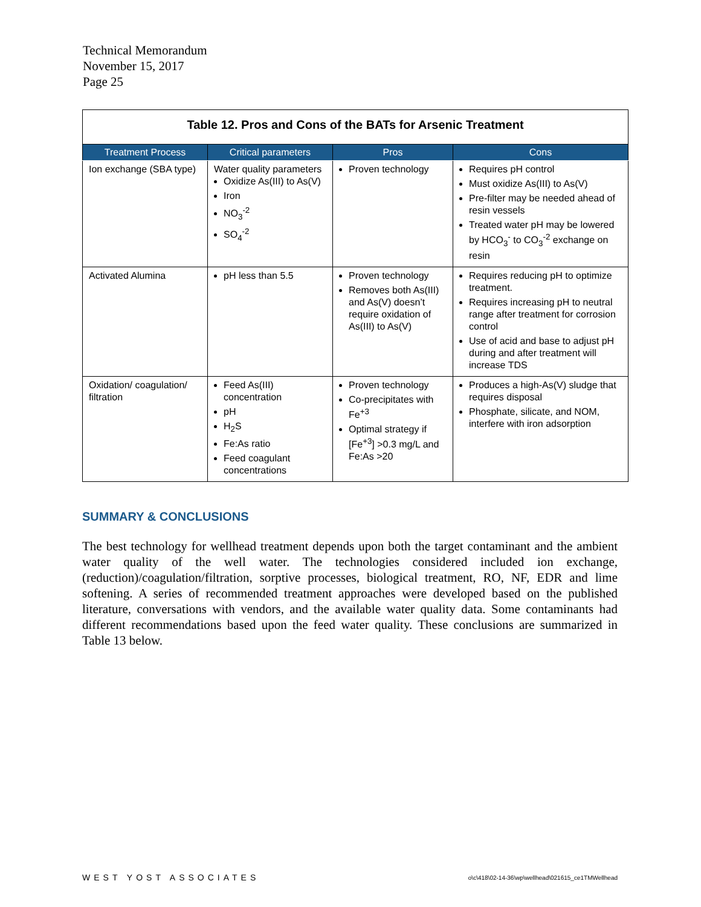Technical Memorandum
November 15, 2017
Page 25
| Table 12. Pros and Cons of the BATs for Arsenic Treatment | | | |
| Treatment Process | Critical parameters | Pros | Cons |
| Ion exchange (SBA type) | Water quality parameters Oxidize As(III) to As(V) Iron NO<sub>3</sub><sup>-2</sup> SO<sub>4</sub><sup>-2</sup> | Proven technology | Requires pH control Must oxidize As(III) to As(V) Pre-filter may be needed ahead of resin vessels Treated water pH may be lowered by HCO<sub>3</sub><sup>-</sup> to CO<sub>3</sub><sup>-2</sup> exchange on resin |
| Activated Alumina | pH less than 5.5 | Proven technology Removes both As(III) and As(V) doesn’t require oxidation of As(III) to As(V) | Requires reducing pH to optimize treatment. Requires increasing pH to neutral range after treatment for corrosion control Use of acid and base to adjust pH during and after treatment will increase TDS |
| Oxidation/ coagulation/ filtration | Feed As(III) concentration pH H<sub>2</sub>S Fe:As ratio Feed coagulant concentrations | Proven technology Co-precipitates with Fe<sup>+3</sup> Optimal strategy if [Fe<sup>+3</sup>] >0.3 mg/L and Fe:As >20 | Produces a high-As(V) sludge that requires disposal Phosphate, silicate, and NOM, interfere with iron adsorption |
SUMMARY & CONCLUSIONS
The best technology for wellhead treatment depends upon both the target contaminant and the ambient water quality of the well water. The technologies considered included ion exchange, (reduction)/coagulation/filtration, sorptive processes, biological treatment, RO, NF, EDR and lime softening. A series of recommended treatment approaches were developed based on the published literature, conversations with vendors, and the available water quality data. Some contaminants had different recommendations based upon the feed water quality. These conclusions are summarized in Table 13 below.
WEST YOST ASSOCIATES
o\c\418\02-14-36\wp\wellhead\021615_ce1TMWellhead